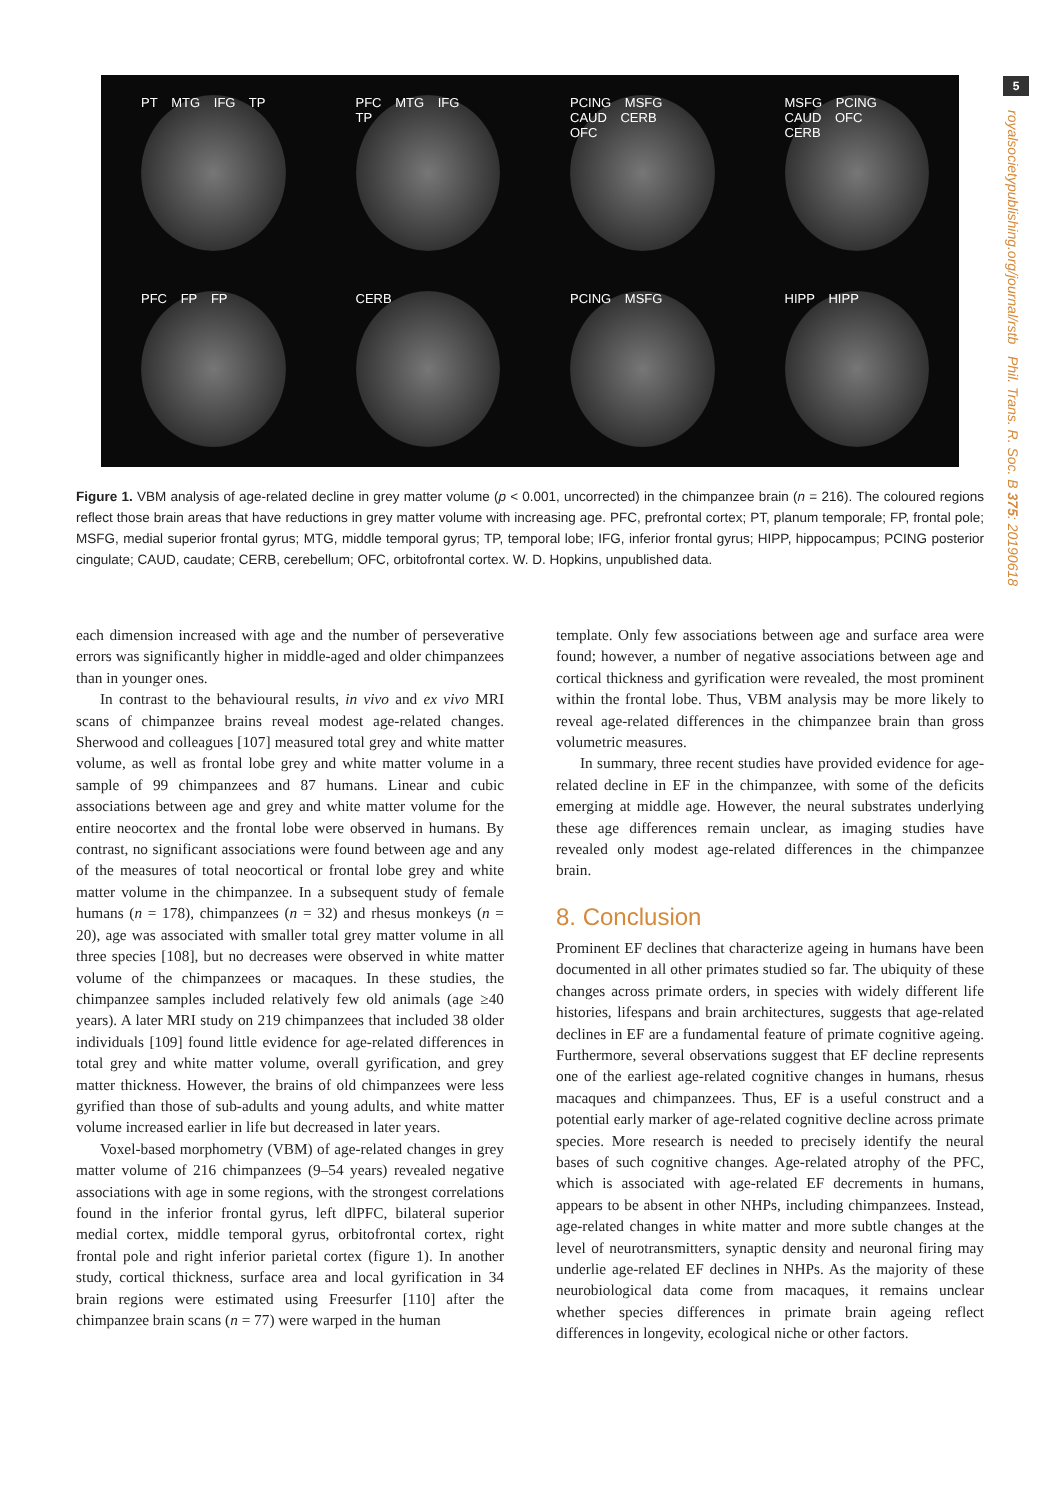5
royalsocietypublishing.org/journal/rstb Phil. Trans. R. Soc. B 375: 20190618
PT MTG IFG TP
PFC MTG IFG TP
PCING MSFG CAUD CERB OFC
MSFG PCING CAUD OFC CERB
PFC FP FP
CERB
PCING MSFG
HIPP HIPP
Figure 1. VBM analysis of age-related decline in grey matter volume (p < 0.001, uncorrected) in the chimpanzee brain (n = 216). The coloured regions reflect those brain areas that have reductions in grey matter volume with increasing age. PFC, prefrontal cortex; PT, planum temporale; FP, frontal pole; MSFG, medial superior frontal gyrus; MTG, middle temporal gyrus; TP, temporal lobe; IFG, inferior frontal gyrus; HIPP, hippocampus; PCING posterior cingulate; CAUD, caudate; CERB, cerebellum; OFC, orbitofrontal cortex. W. D. Hopkins, unpublished data.
each dimension increased with age and the number of perseverative errors was significantly higher in middle-aged and older chimpanzees than in younger ones.
In contrast to the behavioural results, in vivo and ex vivo MRI scans of chimpanzee brains reveal modest age-related changes. Sherwood and colleagues [107] measured total grey and white matter volume, as well as frontal lobe grey and white matter volume in a sample of 99 chimpanzees and 87 humans. Linear and cubic associations between age and grey and white matter volume for the entire neocortex and the frontal lobe were observed in humans. By contrast, no significant associations were found between age and any of the measures of total neocortical or frontal lobe grey and white matter volume in the chimpanzee. In a subsequent study of female humans (n = 178), chimpanzees (n = 32) and rhesus monkeys (n = 20), age was associated with smaller total grey matter volume in all three species [108], but no decreases were observed in white matter volume of the chimpanzees or macaques. In these studies, the chimpanzee samples included relatively few old animals (age ≥40 years). A later MRI study on 219 chimpanzees that included 38 older individuals [109] found little evidence for age-related differences in total grey and white matter volume, overall gyrification, and grey matter thickness. However, the brains of old chimpanzees were less gyrified than those of sub-adults and young adults, and white matter volume increased earlier in life but decreased in later years.
Voxel-based morphometry (VBM) of age-related changes in grey matter volume of 216 chimpanzees (9–54 years) revealed negative associations with age in some regions, with the strongest correlations found in the inferior frontal gyrus, left dlPFC, bilateral superior medial cortex, middle temporal gyrus, orbitofrontal cortex, right frontal pole and right inferior parietal cortex (figure 1). In another study, cortical thickness, surface area and local gyrification in 34 brain regions were estimated using Freesurfer [110] after the chimpanzee brain scans (n = 77) were warped in the human
template. Only few associations between age and surface area were found; however, a number of negative associations between age and cortical thickness and gyrification were revealed, the most prominent within the frontal lobe. Thus, VBM analysis may be more likely to reveal age-related differences in the chimpanzee brain than gross volumetric measures.
In summary, three recent studies have provided evidence for age-related decline in EF in the chimpanzee, with some of the deficits emerging at middle age. However, the neural substrates underlying these age differences remain unclear, as imaging studies have revealed only modest age-related differences in the chimpanzee brain.
8. Conclusion
Prominent EF declines that characterize ageing in humans have been documented in all other primates studied so far. The ubiquity of these changes across primate orders, in species with widely different life histories, lifespans and brain architectures, suggests that age-related declines in EF are a fundamental feature of primate cognitive ageing. Furthermore, several observations suggest that EF decline represents one of the earliest age-related cognitive changes in humans, rhesus macaques and chimpanzees. Thus, EF is a useful construct and a potential early marker of age-related cognitive decline across primate species. More research is needed to precisely identify the neural bases of such cognitive changes. Age-related atrophy of the PFC, which is associated with age-related EF decrements in humans, appears to be absent in other NHPs, including chimpanzees. Instead, age-related changes in white matter and more subtle changes at the level of neurotransmitters, synaptic density and neuronal firing may underlie age-related EF declines in NHPs. As the majority of these neurobiological data come from macaques, it remains unclear whether species differences in primate brain ageing reflect differences in longevity, ecological niche or other factors.